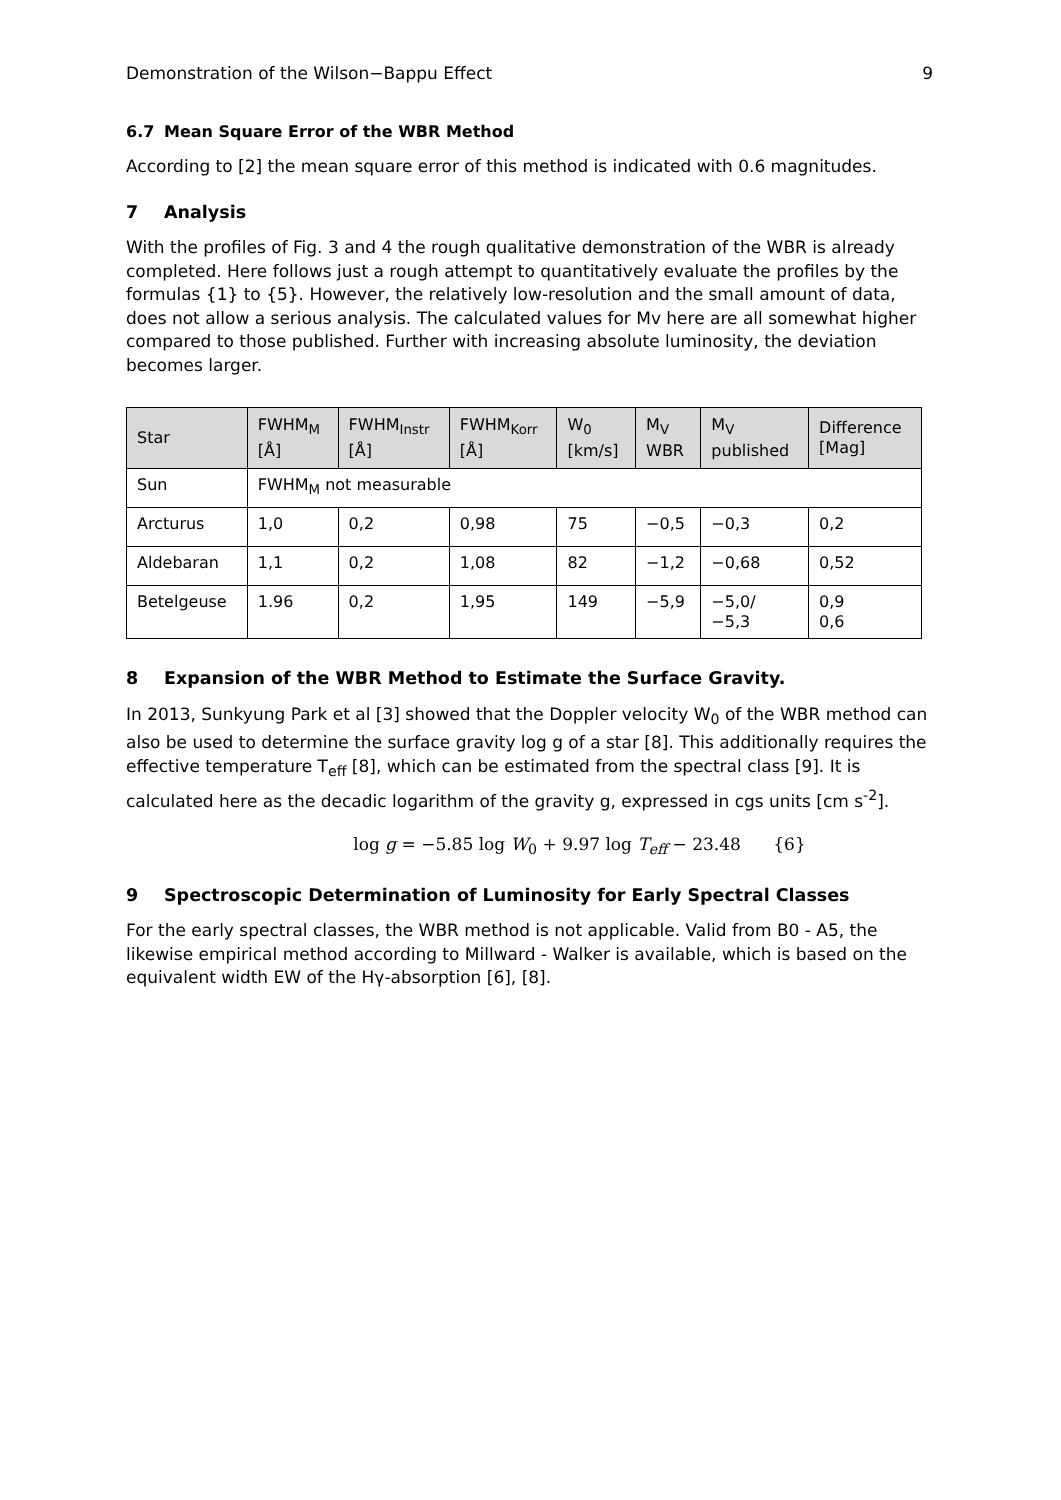Demonstration of the Wilson−Bappu Effect 9
6.7 Mean Square Error of the WBR Method
According to [2] the mean square error of this method is indicated with 0.6 magnitudes.
7 Analysis
With the profiles of Fig. 3 and 4 the rough qualitative demonstration of the WBR is already completed. Here follows just a rough attempt to quantitatively evaluate the profiles by the formulas {1} to {5}. However, the relatively low-resolution and the small amount of data, does not allow a serious analysis. The calculated values for Mv here are all somewhat higher compared to those published. Further with increasing absolute luminosity, the deviation becomes larger.
| Star | FWHM<sub>M</sub> [Å] | FWHM<sub>Instr</sub> [Å] | FWHM<sub>Korr</sub> [Å] | W<sub>0</sub> [km/s] | M<sub>V</sub> WBR | M<sub>V</sub> published | Difference [Mag] |
| --- | --- | --- | --- | --- | --- | --- | --- |
| Sun | FWHM<sub>M</sub> not measurable | | | | | | |
| Arcturus | 1,0 | 0,2 | 0,98 | 75 | −0,5 | −0,3 | 0,2 |
| Aldebaran | 1,1 | 0,2 | 1,08 | 82 | −1,2 | −0,68 | 0,52 |
| Betelgeuse | 1.96 | 0,2 | 1,95 | 149 | −5,9 | −5,0/ −5,3 | 0,9 0,6 |
8 Expansion of the WBR Method to Estimate the Surface Gravity.
In 2013, Sunkyung Park et al [3] showed that the Doppler velocity W<sub>0</sub> of the WBR method can also be used to determine the surface gravity log g of a star [8]. This additionally requires the effective temperature T<sub>eff</sub> [8], which can be estimated from the spectral class [9]. It is calculated here as the decadic logarithm of the gravity g, expressed in cgs units [cm s<sup>-2</sup>].
log g = −5.85 log W<sub>0</sub> + 9.97 log T<sub>eff</sub> − 23.48 {6}
9 Spectroscopic Determination of Luminosity for Early Spectral Classes
For the early spectral classes, the WBR method is not applicable. Valid from B0 - A5, the likewise empirical method according to Millward - Walker is available, which is based on the equivalent width EW of the Hγ-absorption [6], [8].